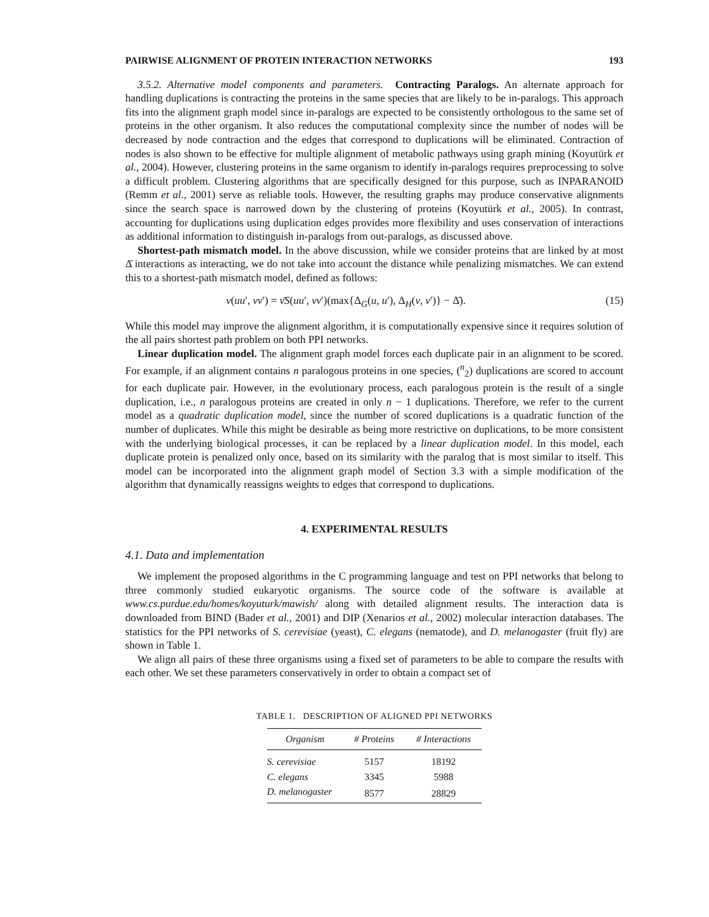PAIRWISE ALIGNMENT OF PROTEIN INTERACTION NETWORKS 193
3.5.2. Alternative model components and parameters. Contracting Paralogs. An alternate approach for handling duplications is contracting the proteins in the same species that are likely to be in-paralogs. This approach fits into the alignment graph model since in-paralogs are expected to be consistently orthologous to the same set of proteins in the other organism. It also reduces the computational complexity since the number of nodes will be decreased by node contraction and the edges that correspond to duplications will be eliminated. Contraction of nodes is also shown to be effective for multiple alignment of metabolic pathways using graph mining (Koyutürk et al., 2004). However, clustering proteins in the same organism to identify in-paralogs requires preprocessing to solve a difficult problem. Clustering algorithms that are specifically designed for this purpose, such as INPARANOID (Remm et al., 2001) serve as reliable tools. However, the resulting graphs may produce conservative alignments since the search space is narrowed down by the clustering of proteins (Koyutürk et al., 2005). In contrast, accounting for duplications using duplication edges provides more flexibility and uses conservation of interactions as additional information to distinguish in-paralogs from out-paralogs, as discussed above.
Shortest-path mismatch model. In the above discussion, while we consider proteins that are linked by at most Δ̄ interactions as interacting, we do not take into account the distance while penalizing mismatches. We can extend this to a shortest-path mismatch model, defined as follows:
ν(uu′, vv′) = ν̄S(uu′, vv′)(max{Δ<sub>G</sub>(u, u′), Δ<sub>H</sub>(v, v′)} − Δ̄). (15)
While this model may improve the alignment algorithm, it is computationally expensive since it requires solution of the all pairs shortest path problem on both PPI networks.
Linear duplication model. The alignment graph model forces each duplicate pair in an alignment to be scored. For example, if an alignment contains n paralogous proteins in one species, (<sup>n</sup><sub>2</sub>) duplications are scored to account for each duplicate pair. However, in the evolutionary process, each paralogous protein is the result of a single duplication, i.e., n paralogous proteins are created in only n − 1 duplications. Therefore, we refer to the current model as a quadratic duplication model, since the number of scored duplications is a quadratic function of the number of duplicates. While this might be desirable as being more restrictive on duplications, to be more consistent with the underlying biological processes, it can be replaced by a linear duplication model. In this model, each duplicate protein is penalized only once, based on its similarity with the paralog that is most similar to itself. This model can be incorporated into the alignment graph model of Section 3.3 with a simple modification of the algorithm that dynamically reassigns weights to edges that correspond to duplications.
4. EXPERIMENTAL RESULTS
4.1. Data and implementation
We implement the proposed algorithms in the C programming language and test on PPI networks that belong to three commonly studied eukaryotic organisms. The source code of the software is available at www.cs.purdue.edu/homes/koyuturk/mawish/ along with detailed alignment results. The interaction data is downloaded from BIND (Bader et al., 2001) and DIP (Xenarios et al., 2002) molecular interaction databases. The statistics for the PPI networks of S. cerevisiae (yeast), C. elegans (nematode), and D. melanogaster (fruit fly) are shown in Table 1.
We align all pairs of these three organisms using a fixed set of parameters to be able to compare the results with each other. We set these parameters conservatively in order to obtain a compact set of
TABLE 1. DESCRIPTION OF ALIGNED PPI NETWORKS
| Organism | # Proteins | # Interactions |
| --- | --- | --- |
| S. cerevisiae | 5157 | 18192 |
| C. elegans | 3345 | 5988 |
| D. melanogaster | 8577 | 28829 |